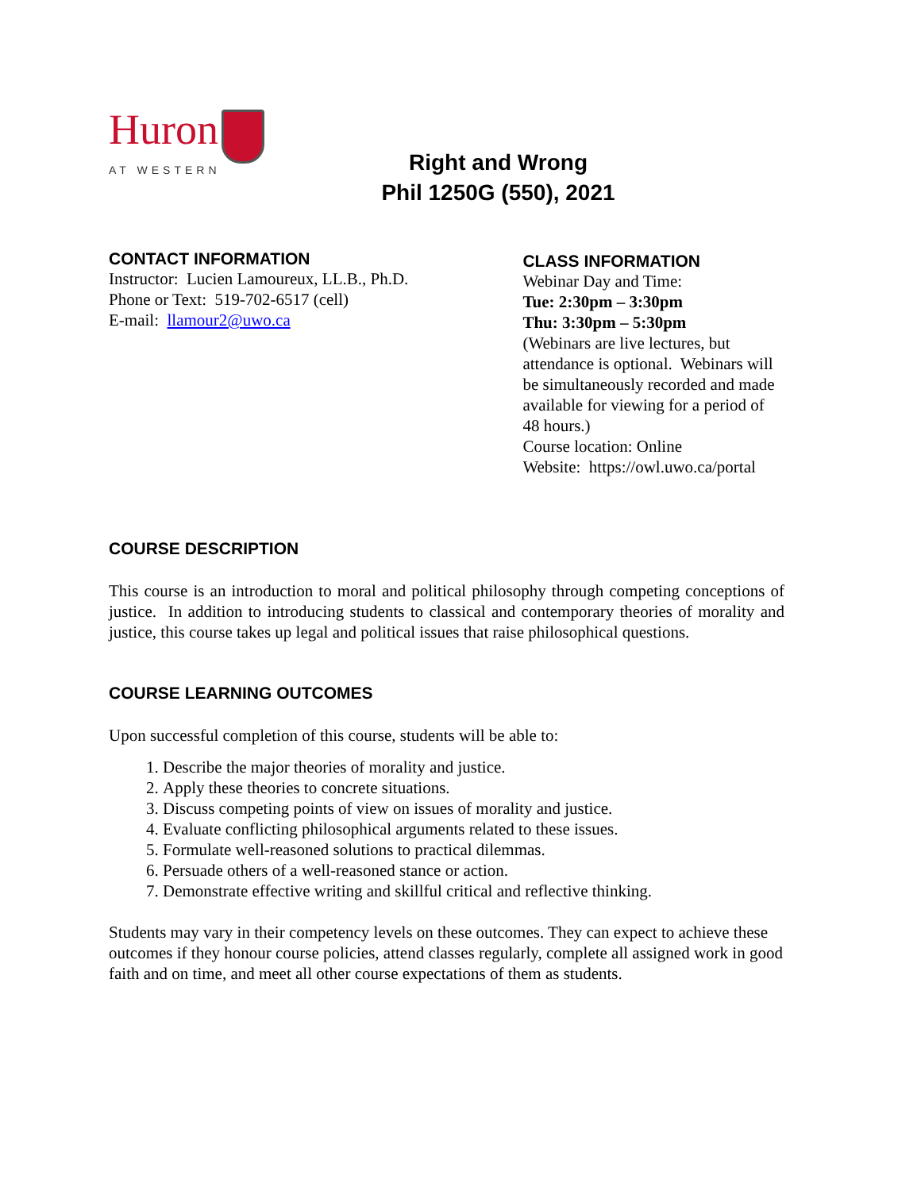Huron
AT WESTERN
Right and Wrong
Phil 1250G (550), 2021
CONTACT INFORMATION
Instructor: Lucien Lamoureux, LL.B., Ph.D.
Phone or Text: 519-702-6517 (cell)
E-mail: llamour2@uwo.ca
CLASS INFORMATION
Webinar Day and Time:
Tue: 2:30pm – 3:30pm
Thu: 3:30pm – 5:30pm
(Webinars are live lectures, but attendance is optional. Webinars will be simultaneously recorded and made available for viewing for a period of 48 hours.)
Course location: Online
Website: https://owl.uwo.ca/portal
COURSE DESCRIPTION
This course is an introduction to moral and political philosophy through competing conceptions of justice. In addition to introducing students to classical and contemporary theories of morality and justice, this course takes up legal and political issues that raise philosophical questions.
COURSE LEARNING OUTCOMES
Upon successful completion of this course, students will be able to:
1. Describe the major theories of morality and justice.
2. Apply these theories to concrete situations.
3. Discuss competing points of view on issues of morality and justice.
4. Evaluate conflicting philosophical arguments related to these issues.
5. Formulate well-reasoned solutions to practical dilemmas.
6. Persuade others of a well-reasoned stance or action.
7. Demonstrate effective writing and skillful critical and reflective thinking.
Students may vary in their competency levels on these outcomes. They can expect to achieve these outcomes if they honour course policies, attend classes regularly, complete all assigned work in good faith and on time, and meet all other course expectations of them as students.